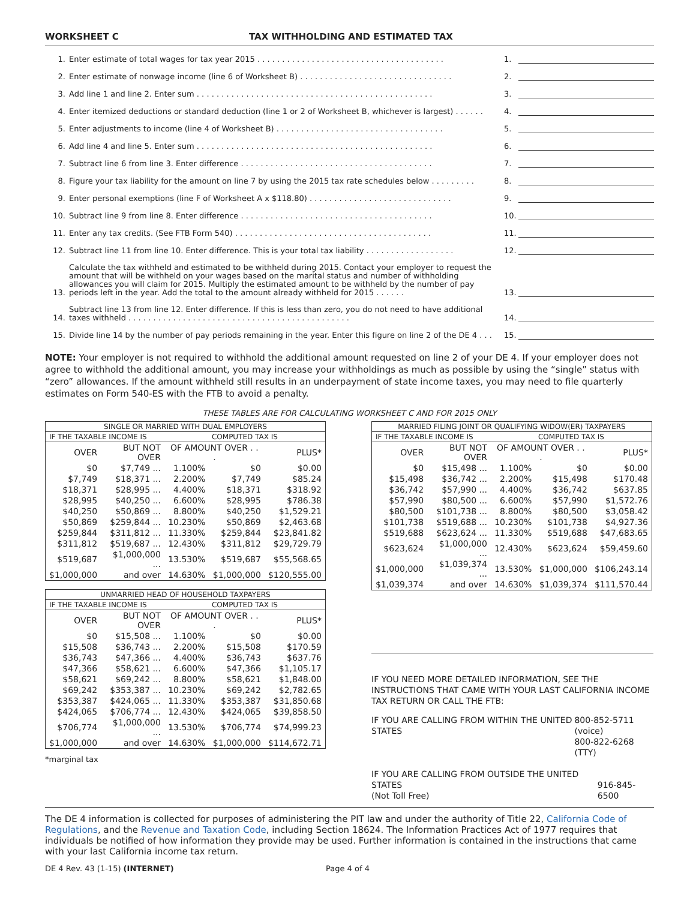WORKSHEET C TAX WITHHOLDING AND ESTIMATED TAX
1. Enter estimate of total wages for tax year 2015 . . . . . . . . . . . . . . . . . . . . . . . . . . . . . . . . . . . . . . 1.
2. Enter estimate of nonwage income (line 6 of Worksheet B) . . . . . . . . . . . . . . . . . . . . . . . . . . . . . . . 2.
3. Add line 1 and line 2. Enter sum . . . . . . . . . . . . . . . . . . . . . . . . . . . . . . . . . . . . . . . . . . . . . . . . 3.
4. Enter itemized deductions or standard deduction (line 1 or 2 of Worksheet B, whichever is largest) . . . . . . 4.
5. Enter adjustments to income (line 4 of Worksheet B) . . . . . . . . . . . . . . . . . . . . . . . . . . . . . . . . . . 5.
6. Add line 4 and line 5. Enter sum . . . . . . . . . . . . . . . . . . . . . . . . . . . . . . . . . . . . . . . . . . . . . . . . 6.
7. Subtract line 6 from line 3. Enter difference . . . . . . . . . . . . . . . . . . . . . . . . . . . . . . . . . . . . . . . 7.
8. Figure your tax liability for the amount on line 7 by using the 2015 tax rate schedules below . . . . . . . . . 8.
9. Enter personal exemptions (line F of Worksheet A x $118.80) . . . . . . . . . . . . . . . . . . . . . . . . . . . . . 9.
10. Subtract line 9 from line 8. Enter difference . . . . . . . . . . . . . . . . . . . . . . . . . . . . . . . . . . . . . . . 10.
11. Enter any tax credits. (See FTB Form 540) . . . . . . . . . . . . . . . . . . . . . . . . . . . . . . . . . . . . . . . . 11.
12. Subtract line 11 from line 10. Enter difference. This is your total tax liability . . . . . . . . . . . . . . . . . . 12.
13. Calculate the tax withheld and estimated to be withheld during 2015. Contact your employer to request the amount that will be withheld on your wages based on the marital status and number of withholding allowances you will claim for 2015. Multiply the estimated amount to be withheld by the number of pay periods left in the year. Add the total to the amount already withheld for 2015 . . . . . . 13.
14. Subtract line 13 from line 12. Enter difference. If this is less than zero, you do not need to have additional taxes withheld . . . . . . . . . . . . . . . . . . . . . . . . . . . . . . . . . . . . . . . . . . . . . 14.
15. Divide line 14 by the number of pay periods remaining in the year. Enter this figure on line 2 of the DE 4 . . . 15.
NOTE: Your employer is not required to withhold the additional amount requested on line 2 of your DE 4. If your employer does not agree to withhold the additional amount, you may increase your withholdings as much as possible by using the “single” status with “zero” allowances. If the amount withheld still results in an underpayment of state income taxes, you may need to file quarterly estimates on Form 540-ES with the FTB to avoid a penalty.
THESE TABLES ARE FOR CALCULATING WORKSHEET C AND FOR 2015 ONLY
| SINGLE OR MARRIED WITH DUAL EMPLOYERS | | | | |
| --- | --- | --- | --- | --- |
| IF THE TAXABLE INCOME IS | | COMPUTED TAX IS | | |
| OVER | BUT NOT OVER | OF AMOUNT OVER . . . | | PLUS* |
| $0 | $7,749 ... | 1.100% | $0 | $0.00 |
| $7,749 | $18,371 ... | 2.200% | $7,749 | $85.24 |
| $18,371 | $28,995 ... | 4.400% | $18,371 | $318.92 |
| $28,995 | $40,250 ... | 6.600% | $28,995 | $786.38 |
| $40,250 | $50,869 ... | 8.800% | $40,250 | $1,529.21 |
| $50,869 | $259,844 ... | 10.230% | $50,869 | $2,463.68 |
| $259,844 | $311,812 ... | 11.330% | $259,844 | $23,841.82 |
| $311,812 | $519,687 ... | 12.430% | $311,812 | $29,729.79 |
| $519,687 | $1,000,000 ... | 13.530% | $519,687 | $55,568.65 |
| $1,000,000 | and over | 14.630% | $1,000,000 | $120,555.00 |
| UNMARRIED HEAD OF HOUSEHOLD TAXPAYERS | | | | |
| --- | --- | --- | --- | --- |
| IF THE TAXABLE INCOME IS | | COMPUTED TAX IS | | |
| OVER | BUT NOT OVER | OF AMOUNT OVER . . . | | PLUS* |
| $0 | $15,508 ... | 1.100% | $0 | $0.00 |
| $15,508 | $36,743 ... | 2.200% | $15,508 | $170.59 |
| $36,743 | $47,366 ... | 4.400% | $36,743 | $637.76 |
| $47,366 | $58,621 ... | 6.600% | $47,366 | $1,105.17 |
| $58,621 | $69,242 ... | 8.800% | $58,621 | $1,848.00 |
| $69,242 | $353,387 ... | 10.230% | $69,242 | $2,782.65 |
| $353,387 | $424,065 ... | 11.330% | $353,387 | $31,850.68 |
| $424,065 | $706,774 ... | 12.430% | $424,065 | $39,858.50 |
| $706,774 | $1,000,000 ... | 13.530% | $706,774 | $74,999.23 |
| $1,000,000 | and over | 14.630% | $1,000,000 | $114,672.71 |
*marginal tax
| MARRIED FILING JOINT OR QUALIFYING WIDOW(ER) TAXPAYERS | | | | |
| --- | --- | --- | --- | --- |
| IF THE TAXABLE INCOME IS | | COMPUTED TAX IS | | |
| OVER | BUT NOT OVER | OF AMOUNT OVER . . . | | PLUS* |
| $0 | $15,498 ... | 1.100% | $0 | $0.00 |
| $15,498 | $36,742 ... | 2.200% | $15,498 | $170.48 |
| $36,742 | $57,990 ... | 4.400% | $36,742 | $637.85 |
| $57,990 | $80,500 ... | 6.600% | $57,990 | $1,572.76 |
| $80,500 | $101,738 ... | 8.800% | $80,500 | $3,058.42 |
| $101,738 | $519,688 ... | 10.230% | $101,738 | $4,927.36 |
| $519,688 | $623,624 ... | 11.330% | $519,688 | $47,683.65 |
| $623,624 | $1,000,000 ... | 12.430% | $623,624 | $59,459.60 |
| $1,000,000 | $1,039,374 ... | 13.530% | $1,000,000 | $106,243.14 |
| $1,039,374 | and over | 14.630% | $1,039,374 | $111,570.44 |
IF YOU NEED MORE DETAILED INFORMATION, SEE THE INSTRUCTIONS THAT CAME WITH YOUR LAST CALIFORNIA INCOME TAX RETURN OR CALL THE FTB:
IF YOU ARE CALLING FROM WITHIN THE UNITED STATES 800-852-5711 (voice)
800-822-6268 (TTY)
IF YOU ARE CALLING FROM OUTSIDE THE UNITED STATES
(Not Toll Free) 916-845-6500
The DE 4 information is collected for purposes of administering the PIT law and under the authority of Title 22, California Code of Regulations, and the Revenue and Taxation Code, including Section 18624. The Information Practices Act of 1977 requires that individuals be notified of how information they provide may be used. Further information is contained in the instructions that came with your last California income tax return.
DE 4 Rev. 43 (1-15) (INTERNET) Page 4 of 4